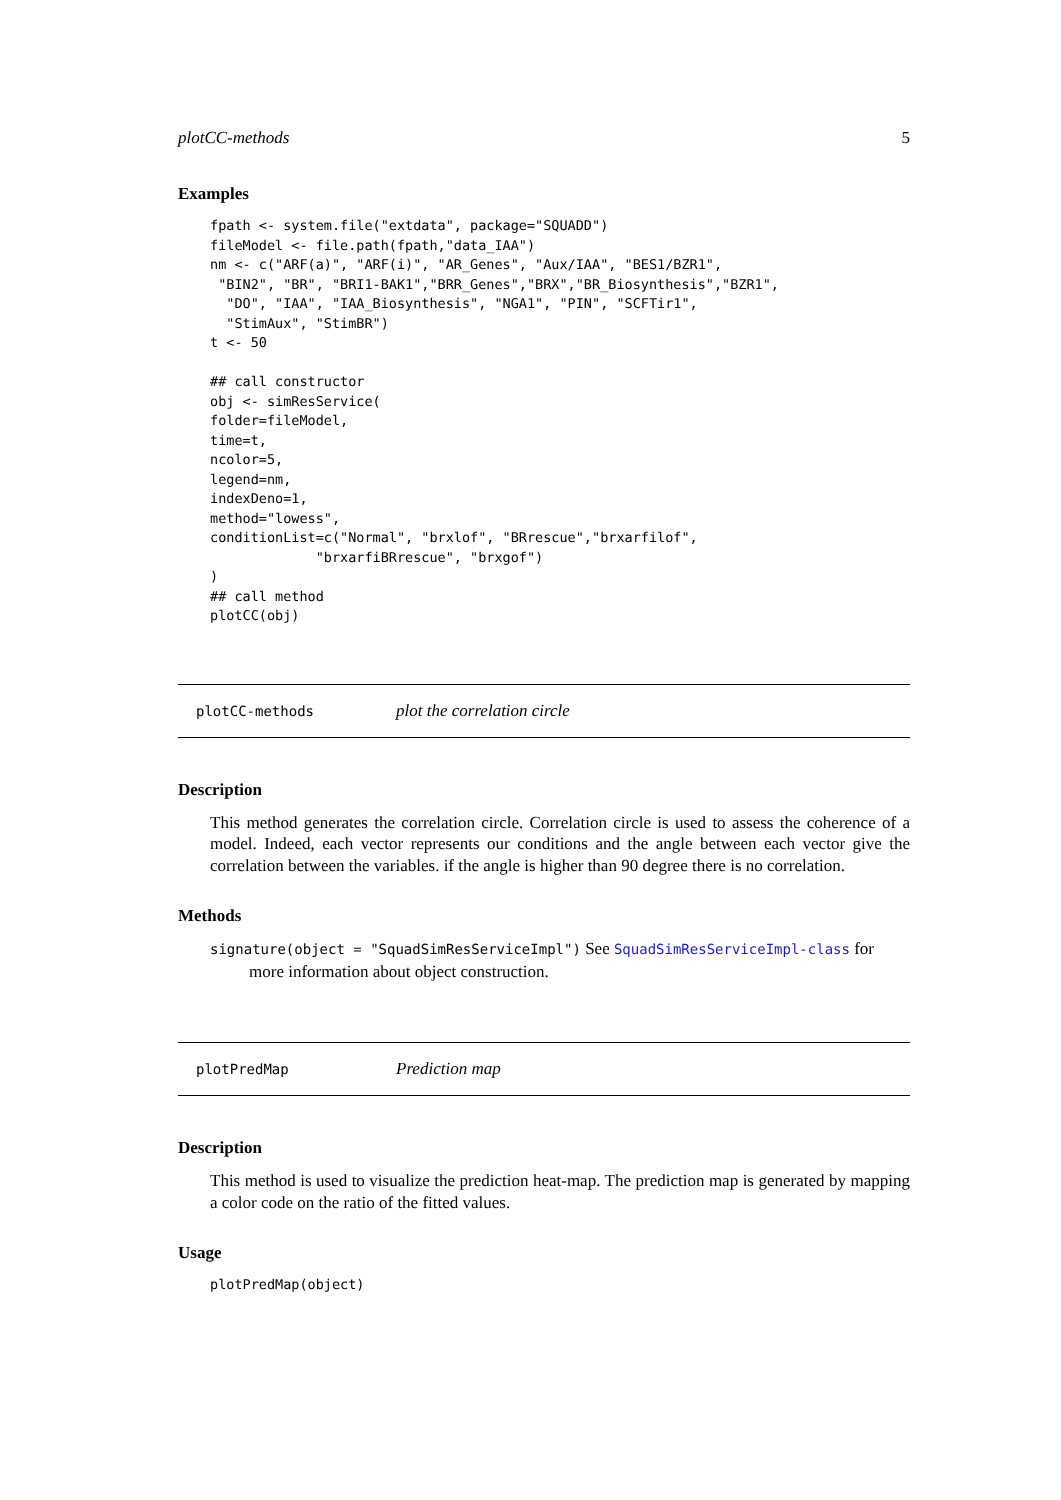plotCC-methods 5
Examples
fpath <- system.file("extdata", package="SQUADD")
fileModel <- file.path(fpath,"data_IAA")
nm <- c("ARF(a)", "ARF(i)", "AR_Genes", "Aux/IAA", "BES1/BZR1",
 "BIN2", "BR", "BRI1-BAK1","BRR_Genes","BRX","BR_Biosynthesis","BZR1",
  "DO", "IAA", "IAA_Biosynthesis", "NGA1", "PIN", "SCFTir1",
  "StimAux", "StimBR")
t <- 50

## call constructor
obj <- simResService(
folder=fileModel,
time=t,
ncolor=5,
legend=nm,
indexDeno=1,
method="lowess",
conditionList=c("Normal", "brxlof", "BRrescue","brxarfilof",
             "brxarfiBRrescue", "brxgof")
)
## call method
plotCC(obj)
plotCC-methods plot the correlation circle
Description
This method generates the correlation circle. Correlation circle is used to assess the coherence of a model. Indeed, each vector represents our conditions and the angle between each vector give the correlation between the variables. if the angle is higher than 90 degree there is no correlation.
Methods
signature(object = "SquadSimResServiceImpl") See SquadSimResServiceImpl-class for
more information about object construction.
plotPredMap Prediction map
Description
This method is used to visualize the prediction heat-map. The prediction map is generated by mapping a color code on the ratio of the fitted values.
Usage
plotPredMap(object)